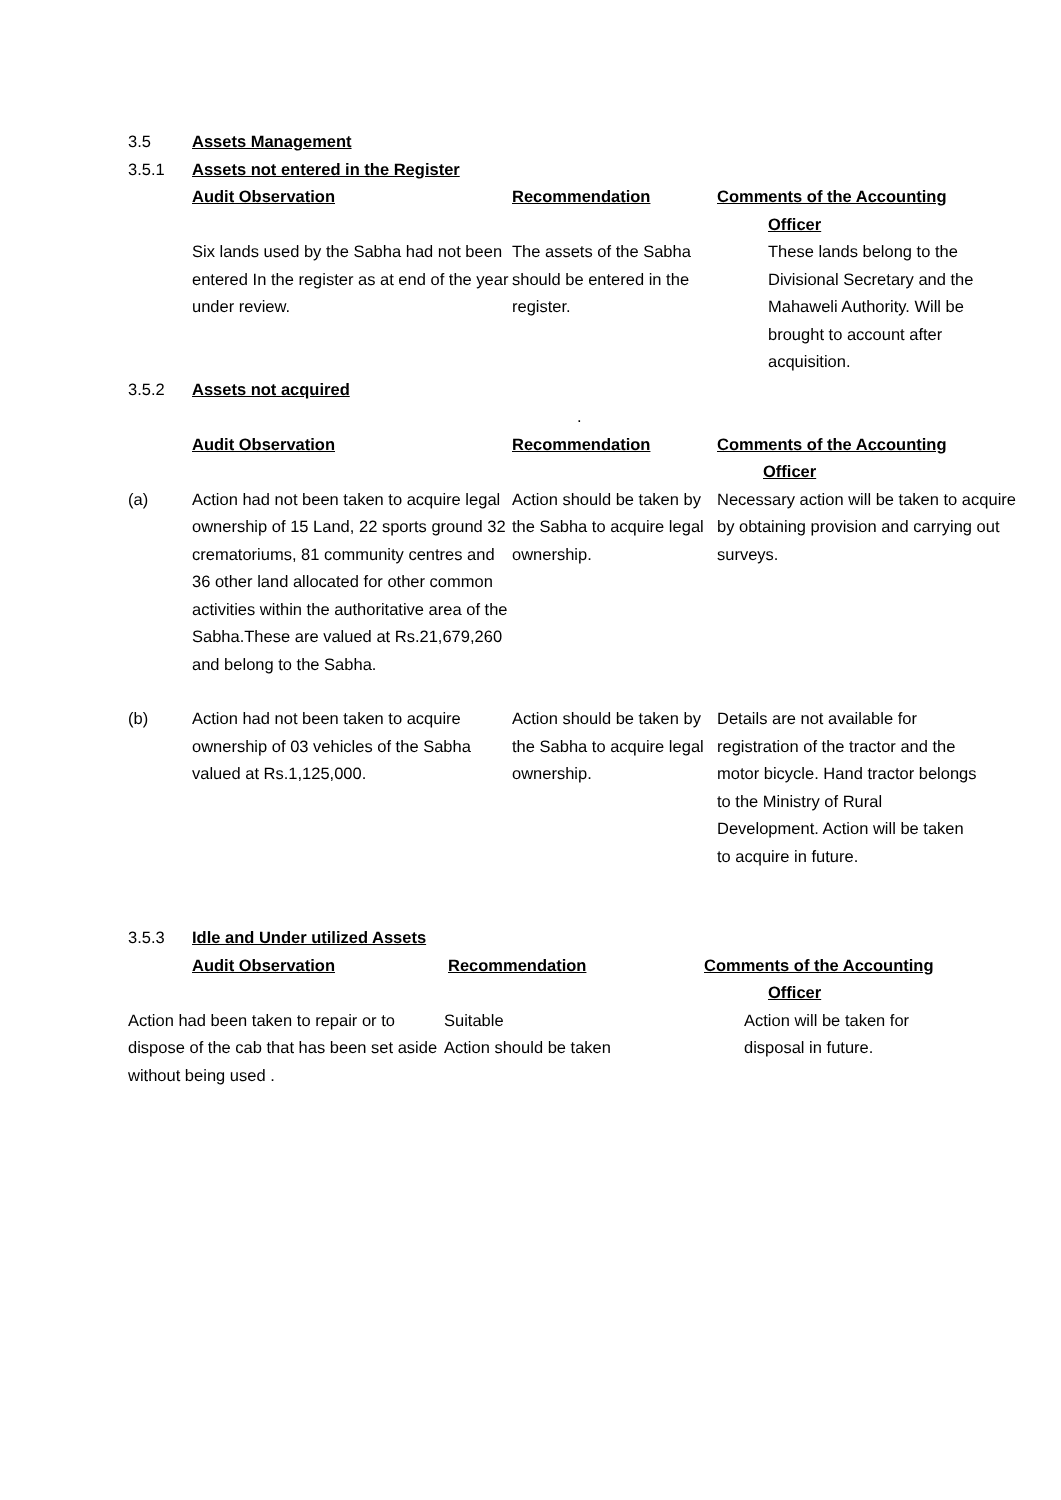3.5 Assets Management
3.5.1 Assets not entered in the Register
Audit Observation Recommendation Comments of the Accounting
Officer
Six lands used by the Sabha had not been entered In the register as at end of the year under review.
The assets of the Sabha should be entered in the register.
These lands belong to the Divisional Secretary and the Mahaweli Authority. Will be brought to account after acquisition.
3.5.2 Assets not acquired
.
Audit Observation Recommendation Comments of the Accounting
Officer
(a) Action had not been taken to acquire legal ownership of 15 Land, 22 sports ground 32 crematoriums, 81 community centres and 36 other land allocated for other common activities within the authoritative area of the Sabha.These are valued at Rs.21,679,260 and belong to the Sabha.
Action should be taken by the Sabha to acquire legal ownership.
Necessary action will be taken to acquire by obtaining provision and carrying out surveys.
(b) Action had not been taken to acquire ownership of 03 vehicles of the Sabha valued at Rs.1,125,000.
Action should be taken by the Sabha to acquire legal ownership.
Details are not available for registration of the tractor and the motor bicycle. Hand tractor belongs to the Ministry of Rural Development. Action will be taken to acquire in future.
3.5.3 Idle and Under utilized Assets
Audit Observation Recommendation Comments of the Accounting
Officer
Action had been taken to repair or to dispose of the cab that has been set aside without being used .
Suitable
Action should be taken
Action will be taken for disposal in future.